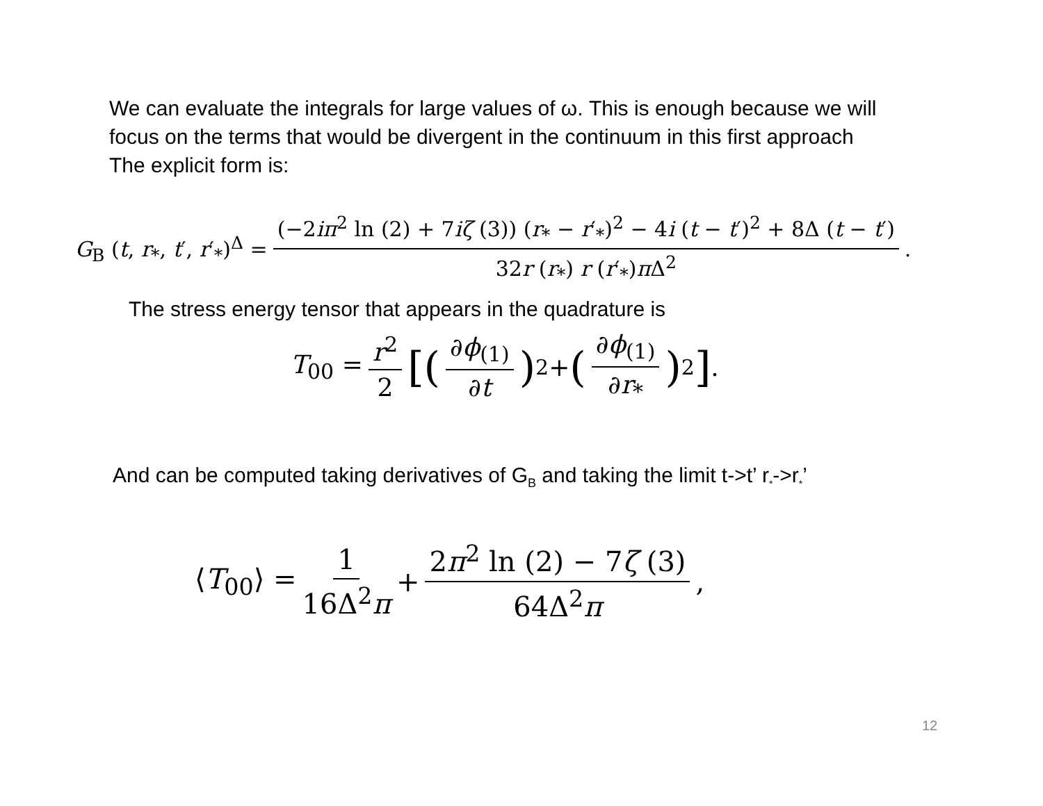We can evaluate the integrals for large values of ω. This is enough because we will
focus on the terms that would be divergent in the continuum in this first approach
The explicit form is:
G<sub>B</sub> (t, r<sub>*</sub>, t′, r′<sub>*</sub>)<sup>Δ</sup> = (−2iπ<sup>2</sup> ln (2) + 7iζ (3)) (r<sub>*</sub> − r′<sub>*</sub>)<sup>2</sup> − 4i (t − t′)<sup>2</sup> + 8Δ (t − t′) 32r (r<sub>*</sub>) r (r′<sub>*</sub>)π Δ<sup>2</sup>.
The stress energy tensor that appears in the quadrature is
T<sub>00</sub> = r<sup>2</sup> 2 [(∂ϕ<sub>(1)</sub> ∂t)<sup>2</sup> + (∂ϕ<sub>(1)</sub> ∂r<sub>*</sub>)<sup>2</sup>] .
And can be computed taking derivatives of G<sub>B</sub> and taking the limit t->t’ r<sub>*</sub>->r<sub>*</sub>’
⟨T<sub>00</sub>⟩ = 1 16Δ<sup>2</sup>π + 2π<sup>2</sup> ln (2) − 7ζ (3) 64Δ<sup>2</sup>π,
12